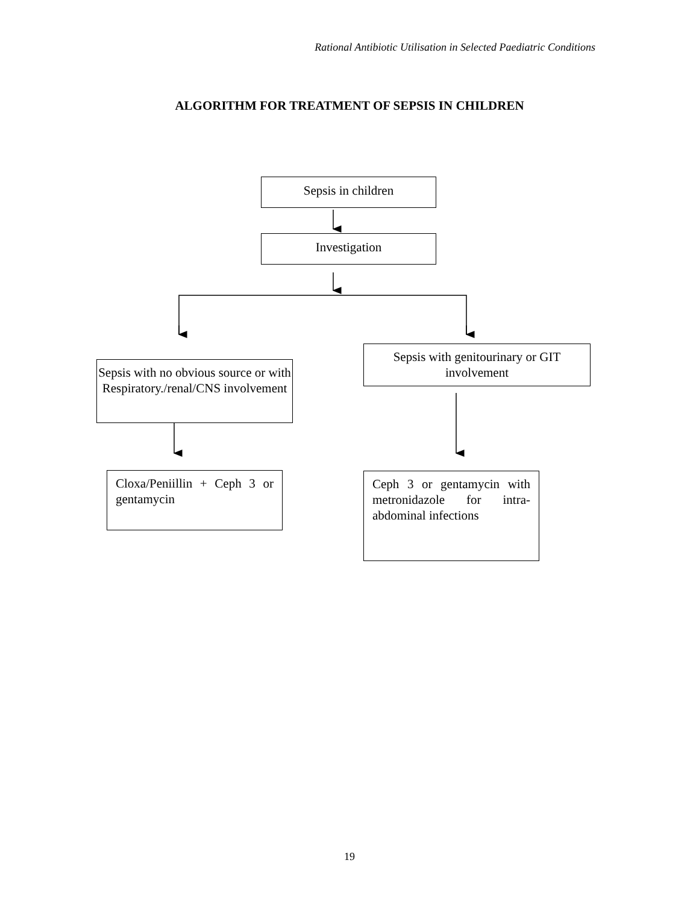Rational Antibiotic Utilisation in Selected Paediatric Conditions
ALGORITHM FOR TREATMENT OF SEPSIS IN CHILDREN
Sepsis in children
Investigation
Sepsis with no obvious source or with Respiratory./renal/CNS involvement
Sepsis with genitourinary or GIT involvement
Cloxa/Peniillin + Ceph 3 or gentamycin
Ceph 3 or gentamycin with metronidazole for intra-abdominal infections
19